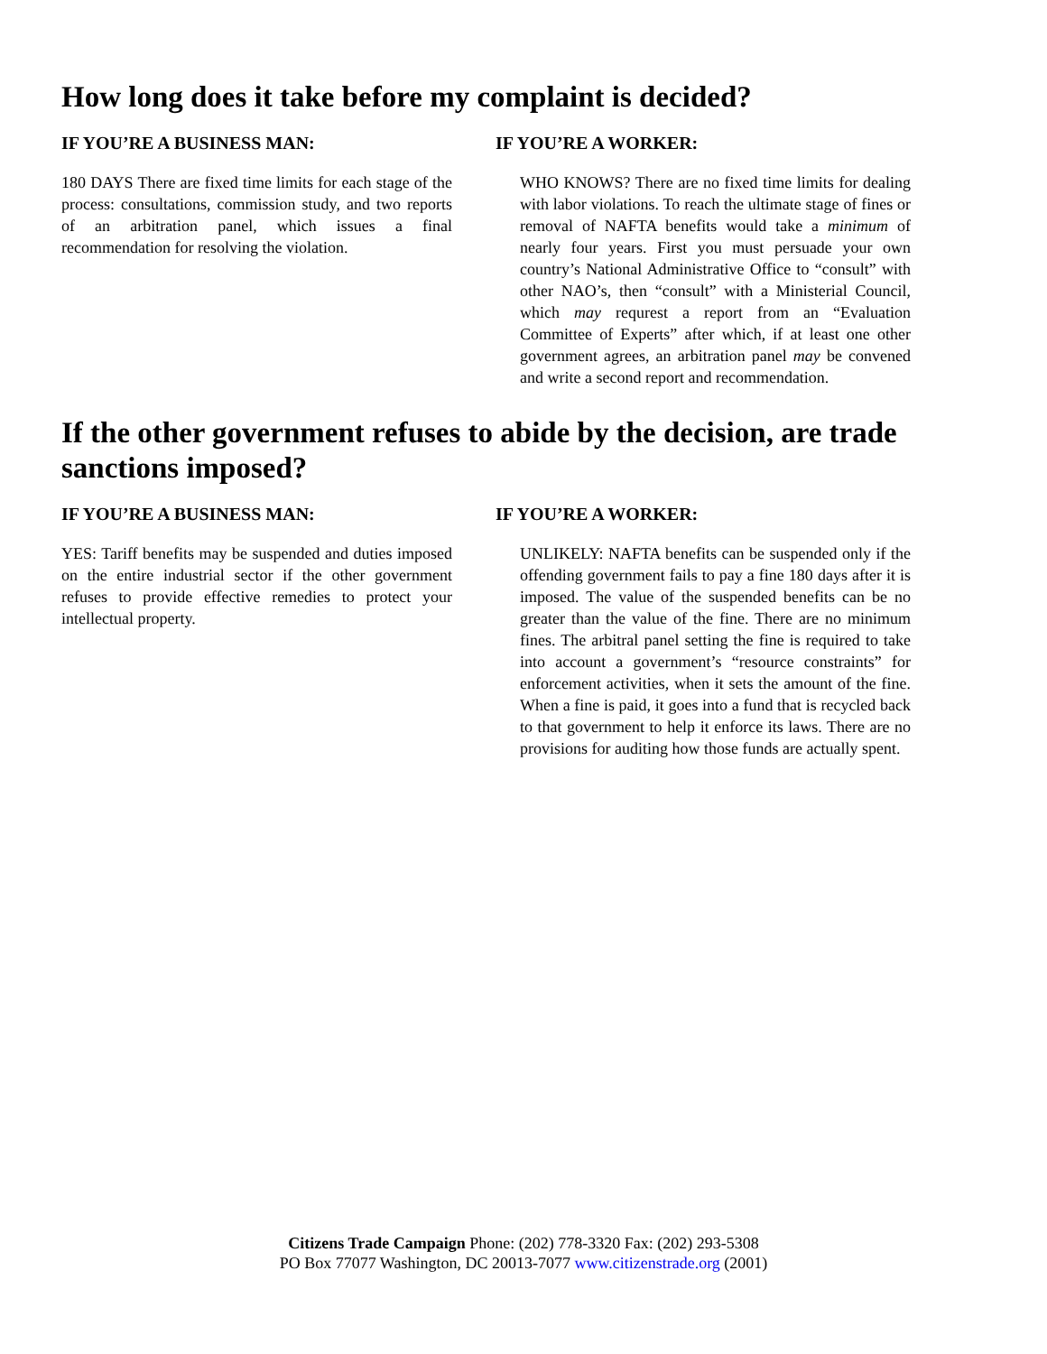How long does it take before my complaint is decided?
IF YOU’RE A BUSINESS MAN:
180 DAYS There are fixed time limits for each stage of the process: consultations, commission study, and two reports of an arbitration panel, which issues a final recommendation for resolving the violation.
IF YOU’RE A WORKER:
WHO KNOWS? There are no fixed time limits for dealing with labor violations. To reach the ultimate stage of fines or removal of NAFTA benefits would take a minimum of nearly four years. First you must persuade your own country’s National Administrative Office to “consult” with other NAO’s, then “consult” with a Ministerial Council, which may requrest a report from an “Evaluation Committee of Experts” after which, if at least one other government agrees, an arbitration panel may be convened and write a second report and recommendation.
If the other government refuses to abide by the decision, are trade sanctions imposed?
IF YOU’RE A BUSINESS MAN:
YES: Tariff benefits may be suspended and duties imposed on the entire industrial sector if the other government refuses to provide effective remedies to protect your intellectual property.
IF YOU’RE A WORKER:
UNLIKELY: NAFTA benefits can be suspended only if the offending government fails to pay a fine 180 days after it is imposed. The value of the suspended benefits can be no greater than the value of the fine. There are no minimum fines. The arbitral panel setting the fine is required to take into account a government’s “resource constraints” for enforcement activities, when it sets the amount of the fine. When a fine is paid, it goes into a fund that is recycled back to that government to help it enforce its laws. There are no provisions for auditing how those funds are actually spent.
Citizens Trade Campaign Phone: (202) 778-3320 Fax: (202) 293-5308
PO Box 77077 Washington, DC 20013-7077 www.citizenstrade.org (2001)